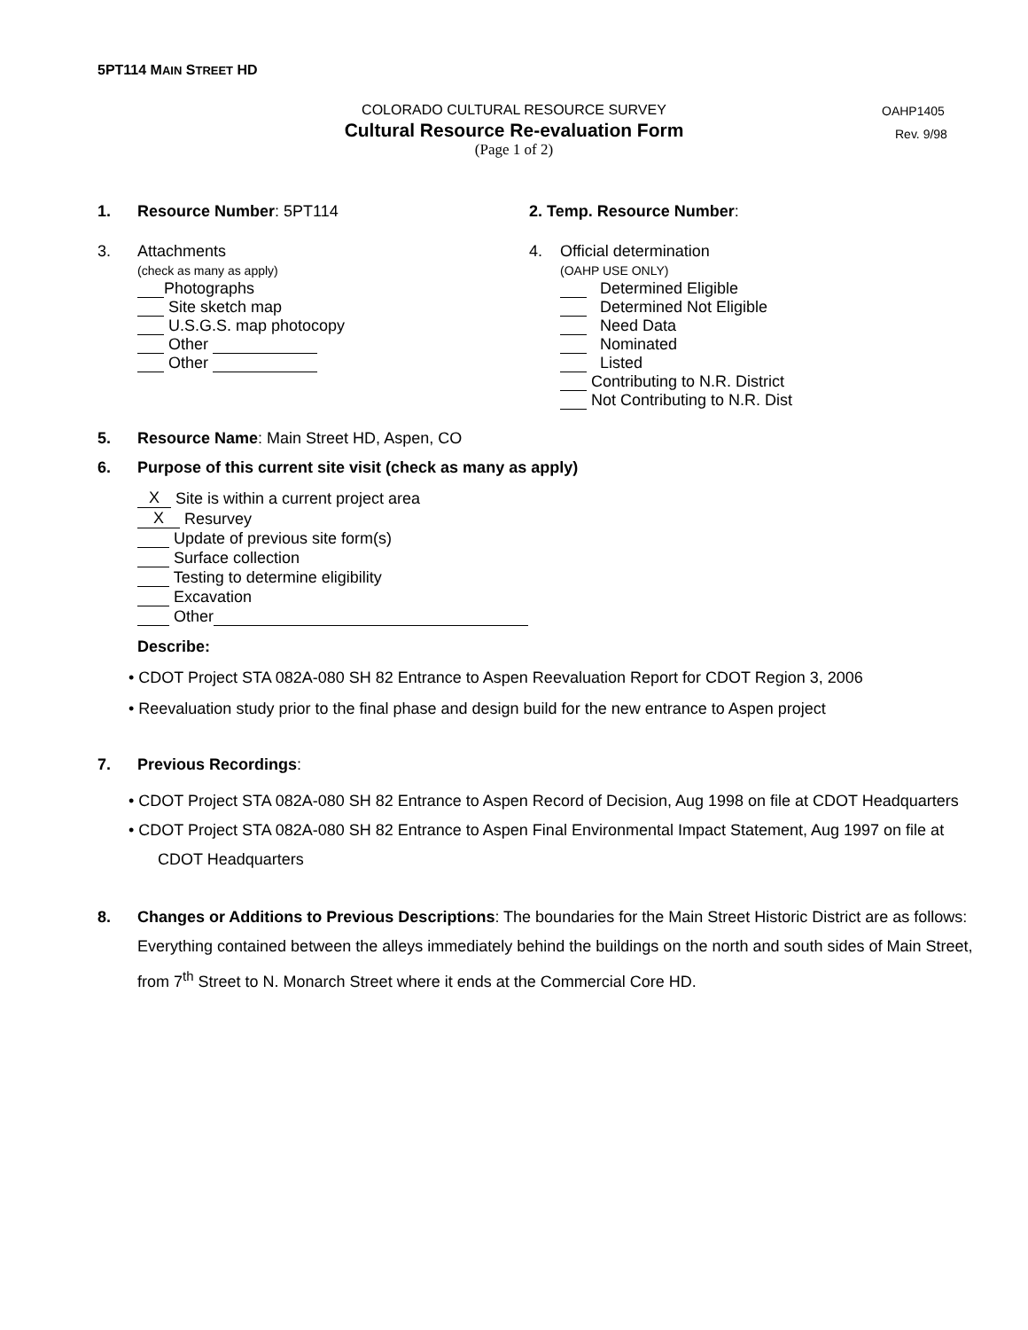5PT114 MAIN STREET HD
COLORADO CULTURAL RESOURCE SURVEY
OAHP1405
Cultural Resource Re-evaluation Form
Rev. 9/98
(Page 1 of 2)
1. Resource Number: 5PT114 2. Temp. Resource Number:
3. Attachments
(check as many as apply)
Photographs
Site sketch map
U.S.G.S. map photocopy
Other
Other
4. Official determination
(OAHP USE ONLY)
Determined Eligible
Determined Not Eligible
Need Data
Nominated
Listed
Contributing to N.R. District
Not Contributing to N.R. Dist
5. Resource Name: Main Street HD, Aspen, CO
6. Purpose of this current site visit (check as many as apply)
X Site is within a current project area
X Resurvey
Update of previous site form(s)
Surface collection
Testing to determine eligibility
Excavation
Other
Describe:
• CDOT Project STA 082A-080 SH 82 Entrance to Aspen Reevaluation Report for CDOT Region 3, 2006
• Reevaluation study prior to the final phase and design build for the new entrance to Aspen project
7. Previous Recordings:
• CDOT Project STA 082A-080 SH 82 Entrance to Aspen Record of Decision, Aug 1998 on file at CDOT Headquarters
• CDOT Project STA 082A-080 SH 82 Entrance to Aspen Final Environmental Impact Statement, Aug 1997 on file at CDOT Headquarters
8. Changes or Additions to Previous Descriptions: The boundaries for the Main Street Historic District are as follows: Everything contained between the alleys immediately behind the buildings on the north and south sides of Main Street, from 7<sup>th</sup> Street to N. Monarch Street where it ends at the Commercial Core HD.